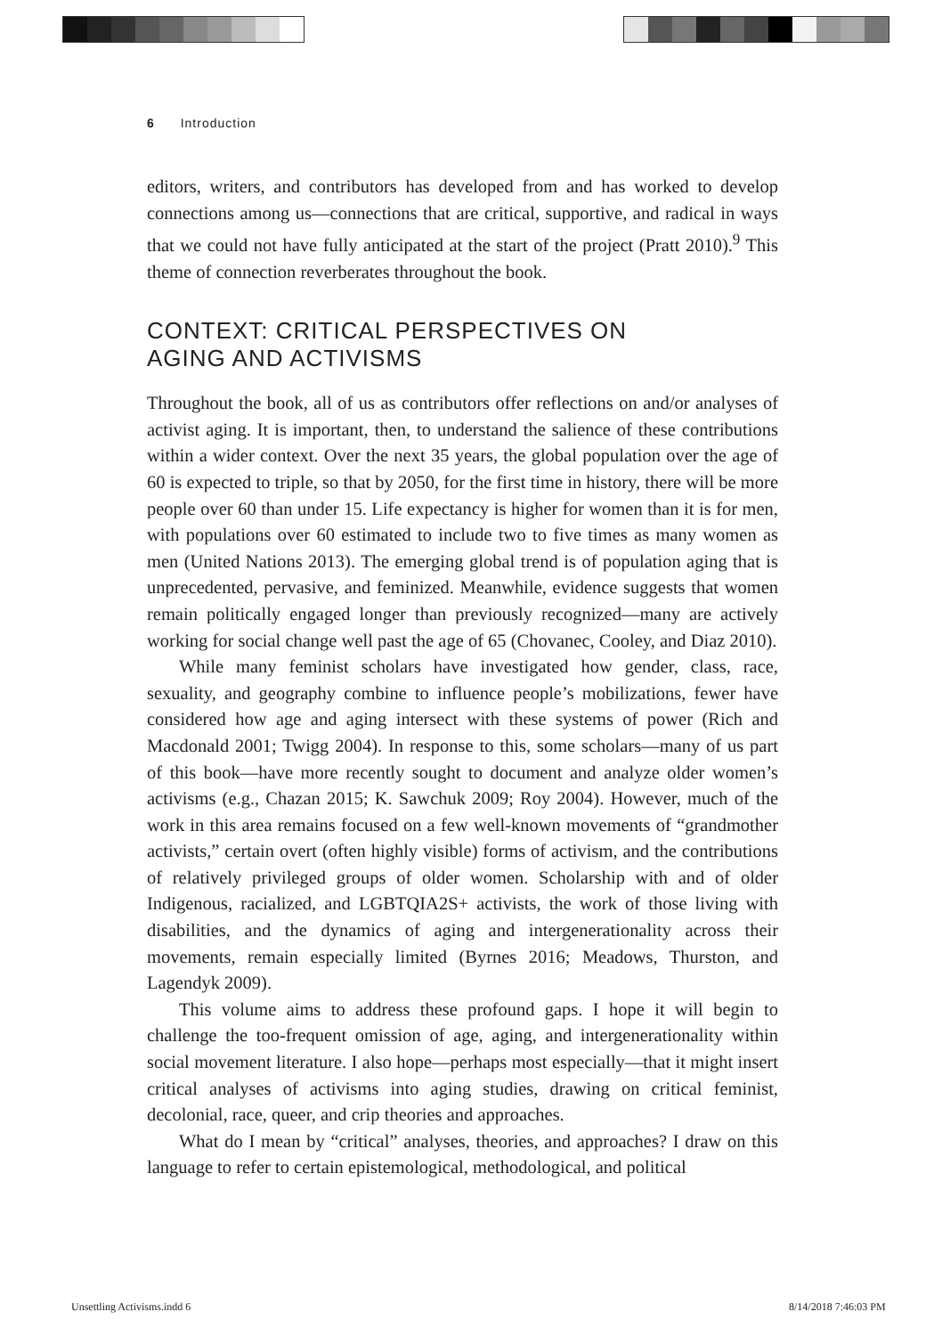6 Introduction
editors, writers, and contributors has developed from and has worked to develop connections among us—connections that are critical, supportive, and radical in ways that we could not have fully anticipated at the start of the project (Pratt 2010).<sup>9</sup> This theme of connection reverberates throughout the book.
CONTEXT: CRITICAL PERSPECTIVES ON
AGING AND ACTIVISMS
Throughout the book, all of us as contributors offer reflections on and/or analyses of activist aging. It is important, then, to understand the salience of these contributions within a wider context. Over the next 35 years, the global population over the age of 60 is expected to triple, so that by 2050, for the first time in history, there will be more people over 60 than under 15. Life expectancy is higher for women than it is for men, with populations over 60 estimated to include two to five times as many women as men (United Nations 2013). The emerging global trend is of population aging that is unprecedented, pervasive, and feminized. Meanwhile, evidence suggests that women remain politically engaged longer than previously recognized—many are actively working for social change well past the age of 65 (Chovanec, Cooley, and Diaz 2010).
While many feminist scholars have investigated how gender, class, race, sexuality, and geography combine to influence people’s mobilizations, fewer have considered how age and aging intersect with these systems of power (Rich and Macdonald 2001; Twigg 2004). In response to this, some scholars—many of us part of this book—have more recently sought to document and analyze older women’s activisms (e.g., Chazan 2015; K. Sawchuk 2009; Roy 2004). However, much of the work in this area remains focused on a few well-known movements of “grandmother activists,” certain overt (often highly visible) forms of activism, and the contributions of relatively privileged groups of older women. Scholarship with and of older Indigenous, racialized, and LGBTQIA2S+ activists, the work of those living with disabilities, and the dynamics of aging and intergenerationality across their movements, remain especially limited (Byrnes 2016; Meadows, Thurston, and Lagendyk 2009).
This volume aims to address these profound gaps. I hope it will begin to challenge the too-frequent omission of age, aging, and intergenerationality within social movement literature. I also hope—perhaps most especially—that it might insert critical analyses of activisms into aging studies, drawing on critical feminist, decolonial, race, queer, and crip theories and approaches.
What do I mean by “critical” analyses, theories, and approaches? I draw on this language to refer to certain epistemological, methodological, and political
Unsettling Activisms.indd 6 8/14/2018 7:46:03 PM